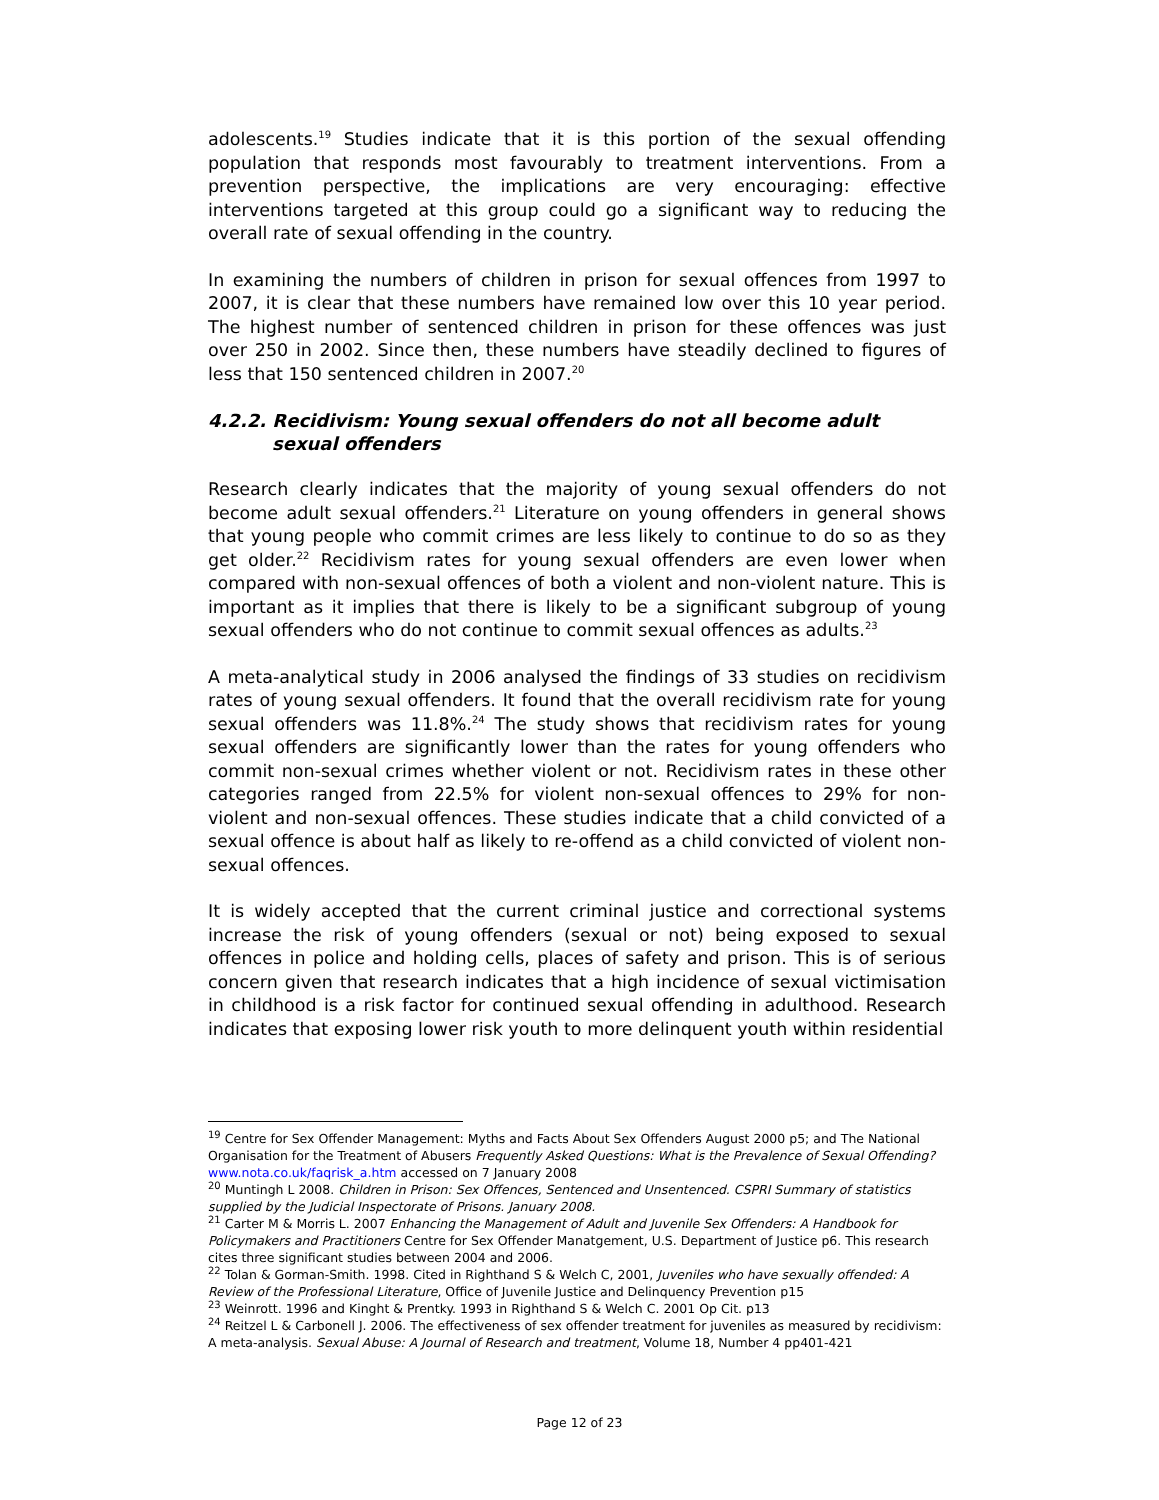adolescents.<sup>19</sup> Studies indicate that it is this portion of the sexual offending population that responds most favourably to treatment interventions. From a prevention perspective, the implications are very encouraging: effective interventions targeted at this group could go a significant way to reducing the overall rate of sexual offending in the country.
In examining the numbers of children in prison for sexual offences from 1997 to 2007, it is clear that these numbers have remained low over this 10 year period. The highest number of sentenced children in prison for these offences was just over 250 in 2002. Since then, these numbers have steadily declined to figures of less that 150 sentenced children in 2007.<sup>20</sup>
4.2.2. Recidivism: Young sexual offenders do not all become adult sexual offenders
Research clearly indicates that the majority of young sexual offenders do not become adult sexual offenders.<sup>21</sup> Literature on young offenders in general shows that young people who commit crimes are less likely to continue to do so as they get older.<sup>22</sup> Recidivism rates for young sexual offenders are even lower when compared with non-sexual offences of both a violent and non-violent nature. This is important as it implies that there is likely to be a significant subgroup of young sexual offenders who do not continue to commit sexual offences as adults.<sup>23</sup>
A meta-analytical study in 2006 analysed the findings of 33 studies on recidivism rates of young sexual offenders. It found that the overall recidivism rate for young sexual offenders was 11.8%.<sup>24</sup> The study shows that recidivism rates for young sexual offenders are significantly lower than the rates for young offenders who commit non-sexual crimes whether violent or not. Recidivism rates in these other categories ranged from 22.5% for violent non-sexual offences to 29% for non-violent and non-sexual offences. These studies indicate that a child convicted of a sexual offence is about half as likely to re-offend as a child convicted of violent non-sexual offences.
It is widely accepted that the current criminal justice and correctional systems increase the risk of young offenders (sexual or not) being exposed to sexual offences in police and holding cells, places of safety and prison. This is of serious concern given that research indicates that a high incidence of sexual victimisation in childhood is a risk factor for continued sexual offending in adulthood. Research indicates that exposing lower risk youth to more delinquent youth within residential
<sup>19</sup> Centre for Sex Offender Management: Myths and Facts About Sex Offenders August 2000 p5; and The National Organisation for the Treatment of Abusers Frequently Asked Questions: What is the Prevalence of Sexual Offending? www.nota.co.uk/faqrisk_a.htm accessed on 7 January 2008
<sup>20</sup> Muntingh L 2008. Children in Prison: Sex Offences, Sentenced and Unsentenced. CSPRI Summary of statistics supplied by the Judicial Inspectorate of Prisons. January 2008.
<sup>21</sup> Carter M & Morris L. 2007 Enhancing the Management of Adult and Juvenile Sex Offenders: A Handbook for Policymakers and Practitioners Centre for Sex Offender Manatgement, U.S. Department of Justice p6. This research cites three significant studies between 2004 and 2006.
<sup>22</sup> Tolan & Gorman-Smith. 1998. Cited in Righthand S & Welch C, 2001, Juveniles who have sexually offended: A Review of the Professional Literature, Office of Juvenile Justice and Delinquency Prevention p15
<sup>23</sup> Weinrott. 1996 and Kinght & Prentky. 1993 in Righthand S & Welch C. 2001 Op Cit. p13
<sup>24</sup> Reitzel L & Carbonell J. 2006. The effectiveness of sex offender treatment for juveniles as measured by recidivism: A meta-analysis. Sexual Abuse: A Journal of Research and treatment, Volume 18, Number 4 pp401-421
Page 12 of 23